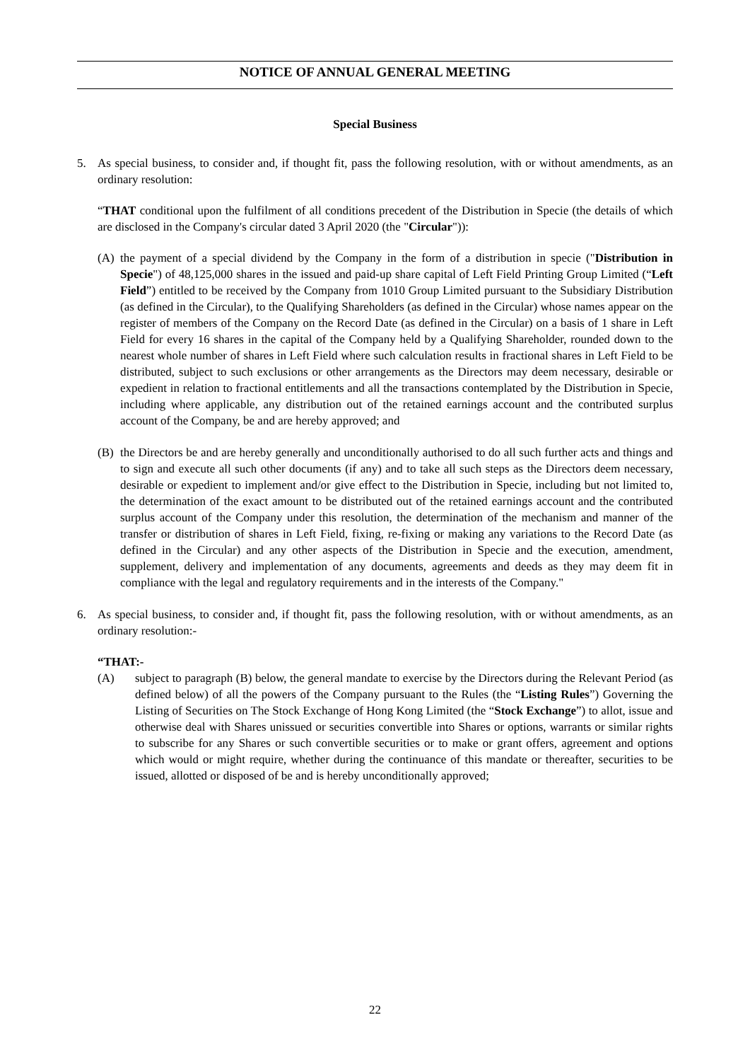NOTICE OF ANNUAL GENERAL MEETING
Special Business
5. As special business, to consider and, if thought fit, pass the following resolution, with or without amendments, as an ordinary resolution:
“THAT conditional upon the fulfilment of all conditions precedent of the Distribution in Specie (the details of which are disclosed in the Company's circular dated 3 April 2020 (the "Circular")):
(A) the payment of a special dividend by the Company in the form of a distribution in specie ("Distribution in Specie") of 48,125,000 shares in the issued and paid-up share capital of Left Field Printing Group Limited (“Left Field”) entitled to be received by the Company from 1010 Group Limited pursuant to the Subsidiary Distribution (as defined in the Circular), to the Qualifying Shareholders (as defined in the Circular) whose names appear on the register of members of the Company on the Record Date (as defined in the Circular) on a basis of 1 share in Left Field for every 16 shares in the capital of the Company held by a Qualifying Shareholder, rounded down to the nearest whole number of shares in Left Field where such calculation results in fractional shares in Left Field to be distributed, subject to such exclusions or other arrangements as the Directors may deem necessary, desirable or expedient in relation to fractional entitlements and all the transactions contemplated by the Distribution in Specie, including where applicable, any distribution out of the retained earnings account and the contributed surplus account of the Company, be and are hereby approved; and
(B) the Directors be and are hereby generally and unconditionally authorised to do all such further acts and things and to sign and execute all such other documents (if any) and to take all such steps as the Directors deem necessary, desirable or expedient to implement and/or give effect to the Distribution in Specie, including but not limited to, the determination of the exact amount to be distributed out of the retained earnings account and the contributed surplus account of the Company under this resolution, the determination of the mechanism and manner of the transfer or distribution of shares in Left Field, fixing, re-fixing or making any variations to the Record Date (as defined in the Circular) and any other aspects of the Distribution in Specie and the execution, amendment, supplement, delivery and implementation of any documents, agreements and deeds as they may deem fit in compliance with the legal and regulatory requirements and in the interests of the Company."
6. As special business, to consider and, if thought fit, pass the following resolution, with or without amendments, as an ordinary resolution:-
“THAT:-
(A) subject to paragraph (B) below, the general mandate to exercise by the Directors during the Relevant Period (as defined below) of all the powers of the Company pursuant to the Rules (the “Listing Rules”) Governing the Listing of Securities on The Stock Exchange of Hong Kong Limited (the “Stock Exchange”) to allot, issue and otherwise deal with Shares unissued or securities convertible into Shares or options, warrants or similar rights to subscribe for any Shares or such convertible securities or to make or grant offers, agreement and options which would or might require, whether during the continuance of this mandate or thereafter, securities to be issued, allotted or disposed of be and is hereby unconditionally approved;
22